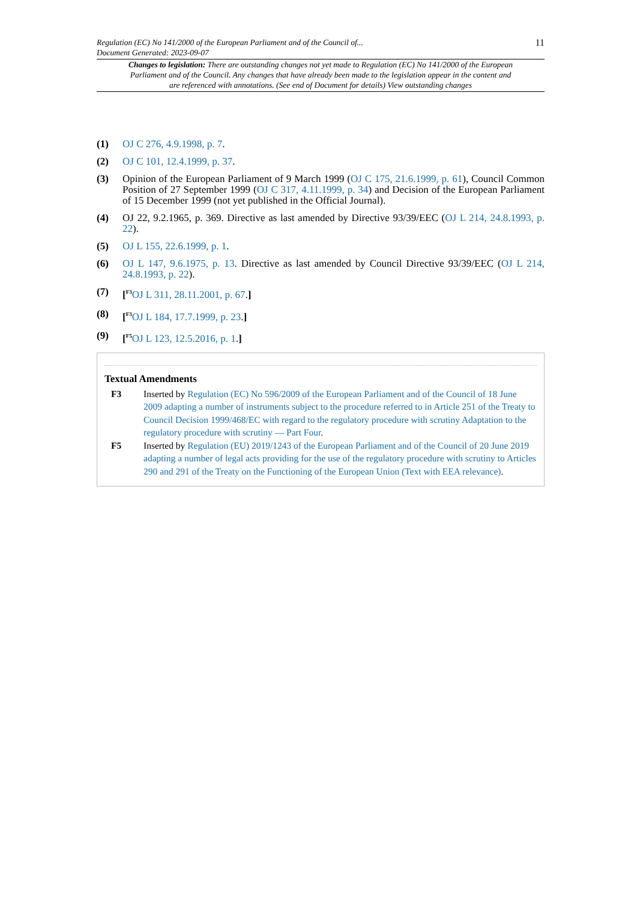Regulation (EC) No 141/2000 of the European Parliament and of the Council of...
Document Generated: 2023-09-07
11
Changes to legislation: There are outstanding changes not yet made to Regulation (EC) No 141/2000 of the European Parliament and of the Council. Any changes that have already been made to the legislation appear in the content and are referenced with annotations. (See end of Document for details) View outstanding changes
(1) OJ C 276, 4.9.1998, p. 7.
(2) OJ C 101, 12.4.1999, p. 37.
(3) Opinion of the European Parliament of 9 March 1999 (OJ C 175, 21.6.1999, p. 61), Council Common Position of 27 September 1999 (OJ C 317, 4.11.1999, p. 34) and Decision of the European Parliament of 15 December 1999 (not yet published in the Official Journal).
(4) OJ 22, 9.2.1965, p. 369. Directive as last amended by Directive 93/39/EEC (OJ L 214, 24.8.1993, p. 22).
(5) OJ L 155, 22.6.1999, p. 1.
(6) OJ L 147, 9.6.1975, p. 13. Directive as last amended by Council Directive 93/39/EEC (OJ L 214, 24.8.1993, p. 22).
(7) [<sup>F3</sup>OJ L 311, 28.11.2001, p. 67.]
(8) [<sup>F3</sup>OJ L 184, 17.7.1999, p. 23.]
(9) [<sup>F5</sup>OJ L 123, 12.5.2016, p. 1.]
Textual Amendments
F3 Inserted by Regulation (EC) No 596/2009 of the European Parliament and of the Council of 18 June 2009 adapting a number of instruments subject to the procedure referred to in Article 251 of the Treaty to Council Decision 1999/468/EC with regard to the regulatory procedure with scrutiny Adaptation to the regulatory procedure with scrutiny — Part Four.
F5 Inserted by Regulation (EU) 2019/1243 of the European Parliament and of the Council of 20 June 2019 adapting a number of legal acts providing for the use of the regulatory procedure with scrutiny to Articles 290 and 291 of the Treaty on the Functioning of the European Union (Text with EEA relevance).